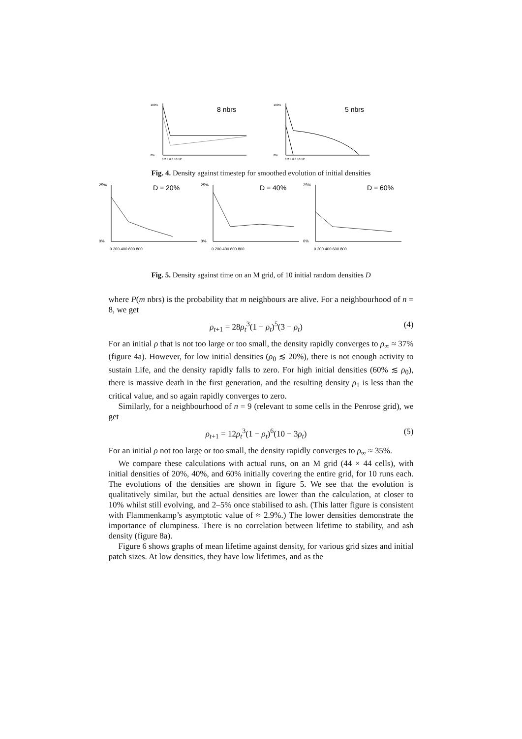8 nbrs
100%
0%
0 2 4 6 8 10 12
5 nbrs
100%
0%
0 2 4 6 8 10 12
Fig. 4. Density against timestep for smoothed evolution of initial densities
D = 20%
25%
0%
0 200 400 600 800
D = 40%
25%
0%
0 200 400 600 800
D = 60%
25%
0%
0 200 400 600 800
Fig. 5. Density against time on an M grid, of 10 initial random densities D
where P(m nbrs) is the probability that m neighbours are alive. For a neighbourhood of n = 8, we get
ρ<sub>t+1</sub> = 28ρ<sub>t</sub><sup>3</sup>(1 − ρ<sub>t</sub>)<sup>5</sup>(3 − ρ<sub>t</sub>) (4)
For an initial ρ that is not too large or too small, the density rapidly converges to ρ<sub>∞</sub> ≈ 37% (figure 4a). However, for low initial densities (ρ<sub>0</sub> ≲ 20%), there is not enough activity to sustain Life, and the density rapidly falls to zero. For high initial densities (60% ≲ ρ<sub>0</sub>), there is massive death in the first generation, and the resulting density ρ<sub>1</sub> is less than the critical value, and so again rapidly converges to zero.
Similarly, for a neighbourhood of n = 9 (relevant to some cells in the Penrose grid), we get
ρ<sub>t+1</sub> = 12ρ<sub>t</sub><sup>3</sup>(1 − ρ<sub>t</sub>)<sup>6</sup>(10 − 3ρ<sub>t</sub>) (5)
For an initial ρ not too large or too small, the density rapidly converges to ρ<sub>∞</sub> ≈ 35%.
We compare these calculations with actual runs, on an M grid (44 × 44 cells), with initial densities of 20%, 40%, and 60% initially covering the entire grid, for 10 runs each. The evolutions of the densities are shown in figure 5. We see that the evolution is qualitatively similar, but the actual densities are lower than the calculation, at closer to 10% whilst still evolving, and 2–5% once stabilised to ash. (This latter figure is consistent with Flammenkamp’s asymptotic value of ≈ 2.9%.) The lower densities demonstrate the importance of clumpiness. There is no correlation between lifetime to stability, and ash density (figure 8a).
Figure 6 shows graphs of mean lifetime against density, for various grid sizes and initial patch sizes. At low densities, they have low lifetimes, and as the